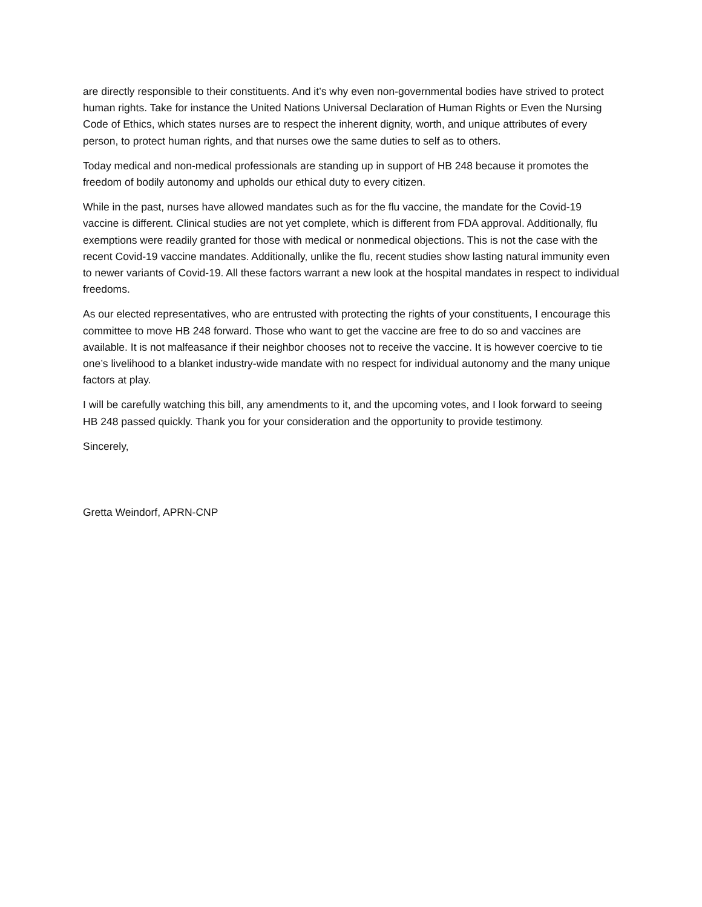are directly responsible to their constituents. And it’s why even non-governmental bodies have strived to protect human rights. Take for instance the United Nations Universal Declaration of Human Rights or Even the Nursing Code of Ethics, which states nurses are to respect the inherent dignity, worth, and unique attributes of every person, to protect human rights, and that nurses owe the same duties to self as to others.
Today medical and non-medical professionals are standing up in support of HB 248 because it promotes the freedom of bodily autonomy and upholds our ethical duty to every citizen.
While in the past, nurses have allowed mandates such as for the flu vaccine, the mandate for the Covid-19 vaccine is different. Clinical studies are not yet complete, which is different from FDA approval. Additionally, flu exemptions were readily granted for those with medical or nonmedical objections. This is not the case with the recent Covid-19 vaccine mandates. Additionally, unlike the flu, recent studies show lasting natural immunity even to newer variants of Covid-19. All these factors warrant a new look at the hospital mandates in respect to individual freedoms.
As our elected representatives, who are entrusted with protecting the rights of your constituents, I encourage this committee to move HB 248 forward. Those who want to get the vaccine are free to do so and vaccines are available. It is not malfeasance if their neighbor chooses not to receive the vaccine. It is however coercive to tie one’s livelihood to a blanket industry-wide mandate with no respect for individual autonomy and the many unique factors at play.
I will be carefully watching this bill, any amendments to it, and the upcoming votes, and I look forward to seeing HB 248 passed quickly. Thank you for your consideration and the opportunity to provide testimony.
Sincerely,
Gretta Weindorf, APRN-CNP